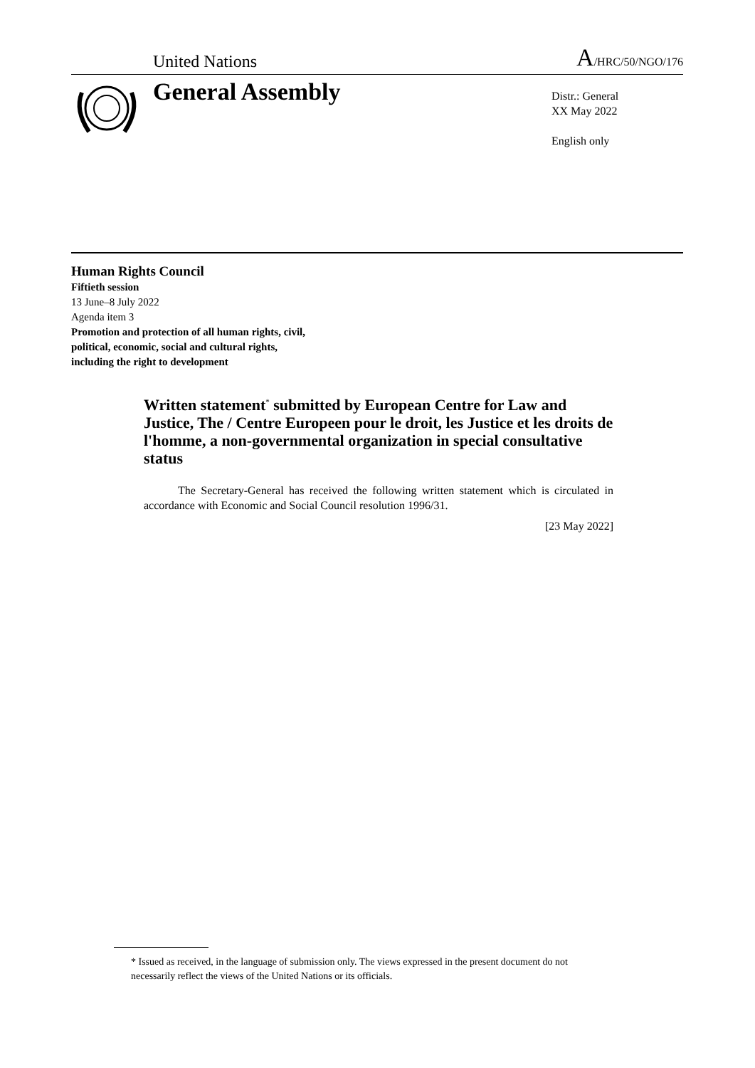United Nations A/HRC/50/NGO/176
General Assembly
Distr.: General
XX May 2022
English only
Human Rights Council
Fiftieth session
13 June–8 July 2022
Agenda item 3
Promotion and protection of all human rights, civil,
political, economic, social and cultural rights,
including the right to development
Written statement<sup>*</sup> submitted by European Centre for Law and Justice, The / Centre Europeen pour le droit, les Justice et les droits de l'homme, a non-governmental organization in special consultative status
The Secretary-General has received the following written statement which is circulated in accordance with Economic and Social Council resolution 1996/31.
[23 May 2022]
* Issued as received, in the language of submission only. The views expressed in the present document do not necessarily reflect the views of the United Nations or its officials.